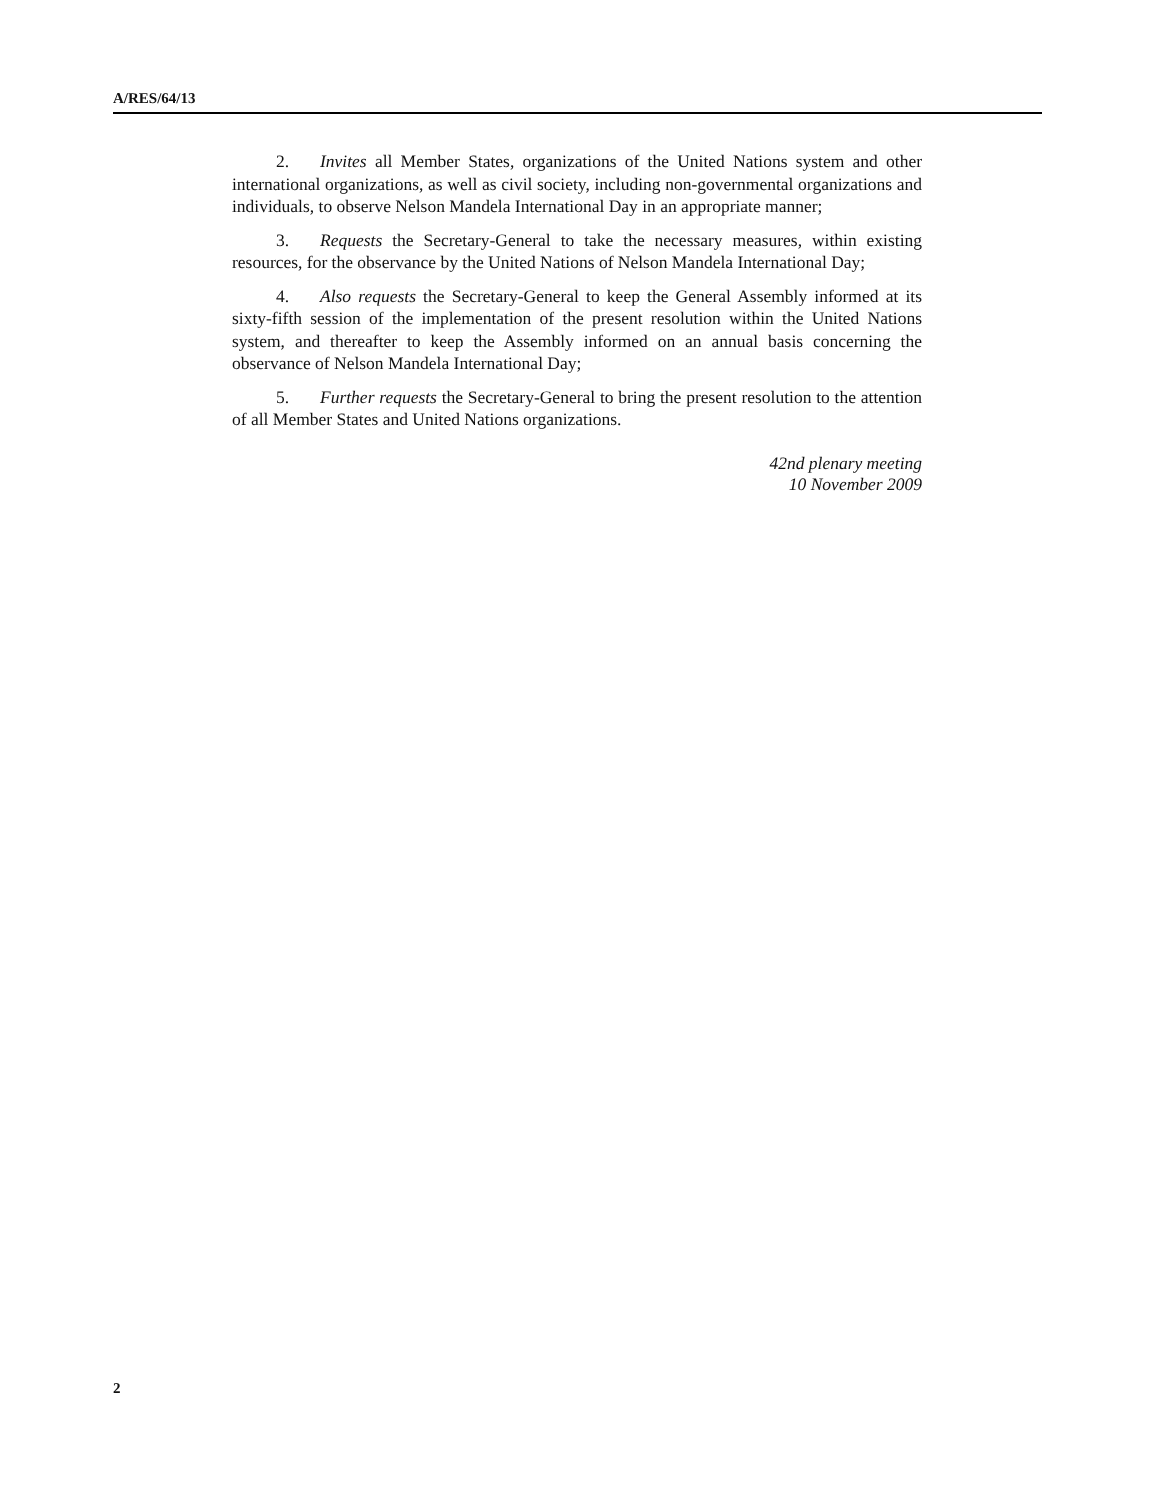A/RES/64/13
2. Invites all Member States, organizations of the United Nations system and other international organizations, as well as civil society, including non-governmental organizations and individuals, to observe Nelson Mandela International Day in an appropriate manner;
3. Requests the Secretary-General to take the necessary measures, within existing resources, for the observance by the United Nations of Nelson Mandela International Day;
4. Also requests the Secretary-General to keep the General Assembly informed at its sixty-fifth session of the implementation of the present resolution within the United Nations system, and thereafter to keep the Assembly informed on an annual basis concerning the observance of Nelson Mandela International Day;
5. Further requests the Secretary-General to bring the present resolution to the attention of all Member States and United Nations organizations.
42nd plenary meeting
10 November 2009
2